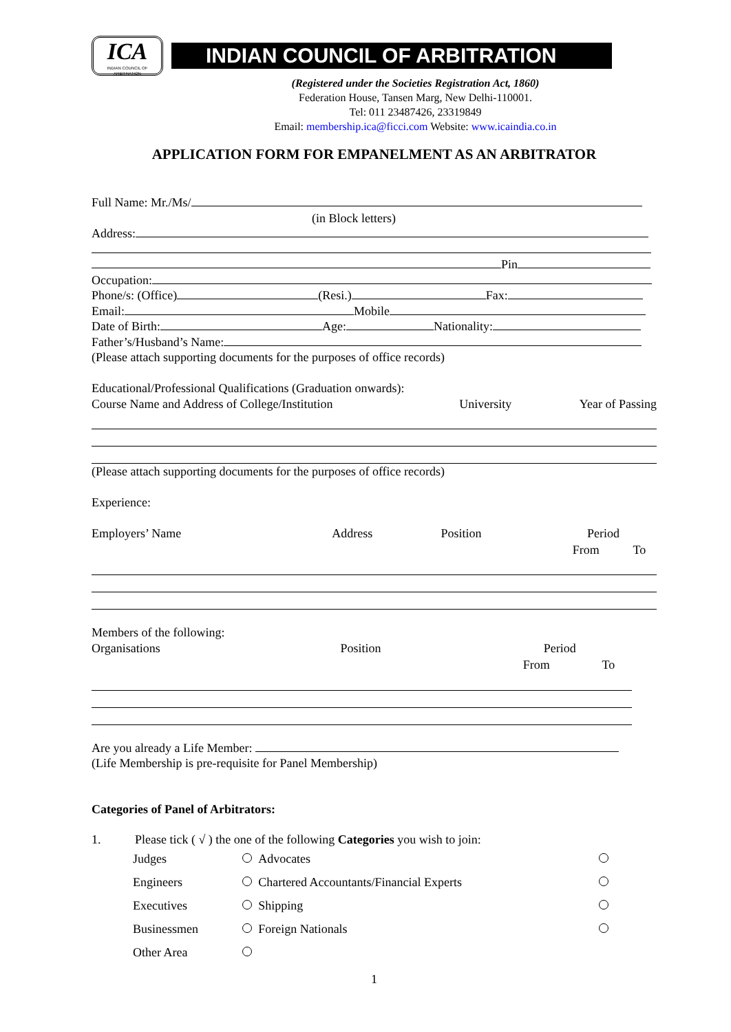ICA
INDIAN COUNCIL OF ARBITRATION
INDIAN COUNCIL OF ARBITRATION
(Registered under the Societies Registration Act, 1860)
Federation House, Tansen Marg, New Delhi-110001.
Tel: 011 23487426, 23319849
Email: membership.ica@ficci.com Website: www.icaindia.co.in
APPLICATION FORM FOR EMPANELMENT AS AN ARBITRATOR
Full Name: Mr./Ms/
(in Block letters)
Address:
Pin
Occupation:
Phone/s: (Office) (Resi.) Fax:
Email: Mobile
Date of Birth: Age: Nationality:
Father’s/Husband’s Name:
(Please attach supporting documents for the purposes of office records)
Educational/Professional Qualifications (Graduation onwards):
| Course Name and Address of College/Institution | University | Year of Passing |
(Please attach supporting documents for the purposes of office records)
Experience:
| Employers’ Name | Address | Position | Period | |
| | | | From | To |
Members of the following:
| Organisations | Position | Period | |
| | | From | To |
Are you already a Life Member:
(Life Membership is pre-requisite for Panel Membership)
Categories of Panel of Arbitrators:
1. Please tick ( √ ) the one of the following Categories you wish to join:
| Judges | | Advocates | |
| Engineers | | Chartered Accountants/Financial Experts | |
| Executives | | Shipping | |
| Businessmen | | Foreign Nationals | |
| Other Area | | | |
1